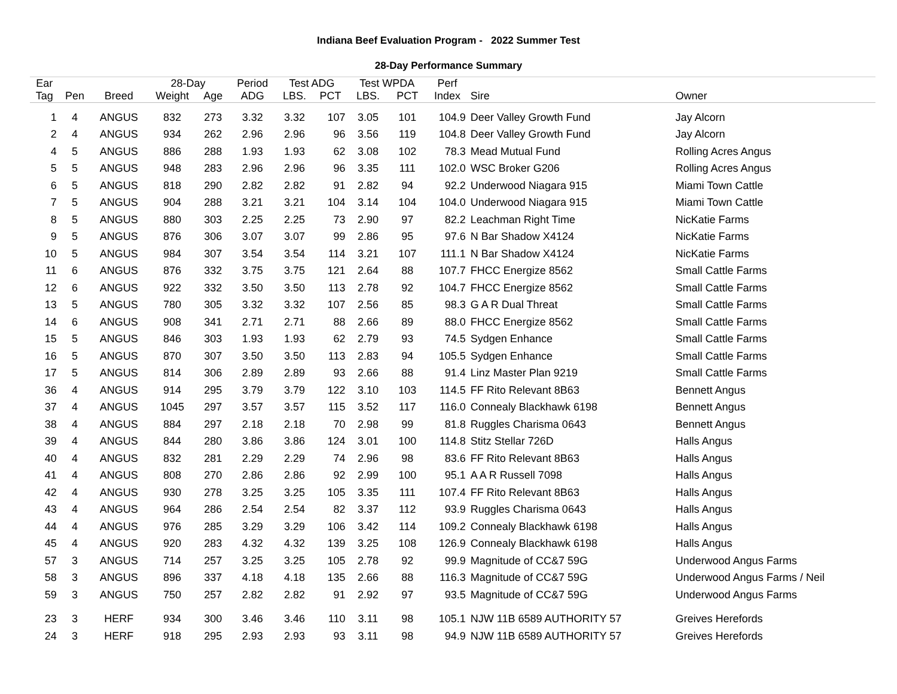Indiana Beef Evaluation Program - 2022 Summer Test
28-Day Performance Summary
| Ear | | | 28-Day | | Period | Test ADG | | Test WPDA | | Perf | | |
| --- | --- | --- | --- | --- | --- | --- | --- | --- | --- | --- | --- | --- |
| Tag | Pen | Breed | Weight | Age | ADG | LBS. | PCT | LBS. | PCT | Index | Sire | Owner |
| 1 | 4 | ANGUS | 832 | 273 | 3.32 | 3.32 | 107 | 3.05 | 101 | 104.9 | Deer Valley Growth Fund | Jay Alcorn |
| 2 | 4 | ANGUS | 934 | 262 | 2.96 | 2.96 | 96 | 3.56 | 119 | 104.8 | Deer Valley Growth Fund | Jay Alcorn |
| 4 | 5 | ANGUS | 886 | 288 | 1.93 | 1.93 | 62 | 3.08 | 102 | 78.3 | Mead Mutual Fund | Rolling Acres Angus |
| 5 | 5 | ANGUS | 948 | 283 | 2.96 | 2.96 | 96 | 3.35 | 111 | 102.0 | WSC Broker G206 | Rolling Acres Angus |
| 6 | 5 | ANGUS | 818 | 290 | 2.82 | 2.82 | 91 | 2.82 | 94 | 92.2 | Underwood Niagara 915 | Miami Town Cattle |
| 7 | 5 | ANGUS | 904 | 288 | 3.21 | 3.21 | 104 | 3.14 | 104 | 104.0 | Underwood Niagara 915 | Miami Town Cattle |
| 8 | 5 | ANGUS | 880 | 303 | 2.25 | 2.25 | 73 | 2.90 | 97 | 82.2 | Leachman Right Time | NicKatie Farms |
| 9 | 5 | ANGUS | 876 | 306 | 3.07 | 3.07 | 99 | 2.86 | 95 | 97.6 | N Bar Shadow X4124 | NicKatie Farms |
| 10 | 5 | ANGUS | 984 | 307 | 3.54 | 3.54 | 114 | 3.21 | 107 | 111.1 | N Bar Shadow X4124 | NicKatie Farms |
| 11 | 6 | ANGUS | 876 | 332 | 3.75 | 3.75 | 121 | 2.64 | 88 | 107.7 | FHCC Energize 8562 | Small Cattle Farms |
| 12 | 6 | ANGUS | 922 | 332 | 3.50 | 3.50 | 113 | 2.78 | 92 | 104.7 | FHCC Energize 8562 | Small Cattle Farms |
| 13 | 5 | ANGUS | 780 | 305 | 3.32 | 3.32 | 107 | 2.56 | 85 | 98.3 | G A R Dual Threat | Small Cattle Farms |
| 14 | 6 | ANGUS | 908 | 341 | 2.71 | 2.71 | 88 | 2.66 | 89 | 88.0 | FHCC Energize 8562 | Small Cattle Farms |
| 15 | 5 | ANGUS | 846 | 303 | 1.93 | 1.93 | 62 | 2.79 | 93 | 74.5 | Sydgen Enhance | Small Cattle Farms |
| 16 | 5 | ANGUS | 870 | 307 | 3.50 | 3.50 | 113 | 2.83 | 94 | 105.5 | Sydgen Enhance | Small Cattle Farms |
| 17 | 5 | ANGUS | 814 | 306 | 2.89 | 2.89 | 93 | 2.66 | 88 | 91.4 | Linz Master Plan 9219 | Small Cattle Farms |
| 36 | 4 | ANGUS | 914 | 295 | 3.79 | 3.79 | 122 | 3.10 | 103 | 114.5 | FF Rito Relevant 8B63 | Bennett Angus |
| 37 | 4 | ANGUS | 1045 | 297 | 3.57 | 3.57 | 115 | 3.52 | 117 | 116.0 | Connealy Blackhawk 6198 | Bennett Angus |
| 38 | 4 | ANGUS | 884 | 297 | 2.18 | 2.18 | 70 | 2.98 | 99 | 81.8 | Ruggles Charisma 0643 | Bennett Angus |
| 39 | 4 | ANGUS | 844 | 280 | 3.86 | 3.86 | 124 | 3.01 | 100 | 114.8 | Stitz Stellar 726D | Halls Angus |
| 40 | 4 | ANGUS | 832 | 281 | 2.29 | 2.29 | 74 | 2.96 | 98 | 83.6 | FF Rito Relevant 8B63 | Halls Angus |
| 41 | 4 | ANGUS | 808 | 270 | 2.86 | 2.86 | 92 | 2.99 | 100 | 95.1 | A A R Russell 7098 | Halls Angus |
| 42 | 4 | ANGUS | 930 | 278 | 3.25 | 3.25 | 105 | 3.35 | 111 | 107.4 | FF Rito Relevant 8B63 | Halls Angus |
| 43 | 4 | ANGUS | 964 | 286 | 2.54 | 2.54 | 82 | 3.37 | 112 | 93.9 | Ruggles Charisma 0643 | Halls Angus |
| 44 | 4 | ANGUS | 976 | 285 | 3.29 | 3.29 | 106 | 3.42 | 114 | 109.2 | Connealy Blackhawk 6198 | Halls Angus |
| 45 | 4 | ANGUS | 920 | 283 | 4.32 | 4.32 | 139 | 3.25 | 108 | 126.9 | Connealy Blackhawk 6198 | Halls Angus |
| 57 | 3 | ANGUS | 714 | 257 | 3.25 | 3.25 | 105 | 2.78 | 92 | 99.9 | Magnitude of CC&7 59G | Underwood Angus Farms |
| 58 | 3 | ANGUS | 896 | 337 | 4.18 | 4.18 | 135 | 2.66 | 88 | 116.3 | Magnitude of CC&7 59G | Underwood Angus Farms / Neil |
| 59 | 3 | ANGUS | 750 | 257 | 2.82 | 2.82 | 91 | 2.92 | 97 | 93.5 | Magnitude of CC&7 59G | Underwood Angus Farms |
| 23 | 3 | HERF | 934 | 300 | 3.46 | 3.46 | 110 | 3.11 | 98 | 105.1 | NJW 11B 6589 AUTHORITY 57 | Greives Herefords |
| 24 | 3 | HERF | 918 | 295 | 2.93 | 2.93 | 93 | 3.11 | 98 | 94.9 | NJW 11B 6589 AUTHORITY 57 | Greives Herefords |